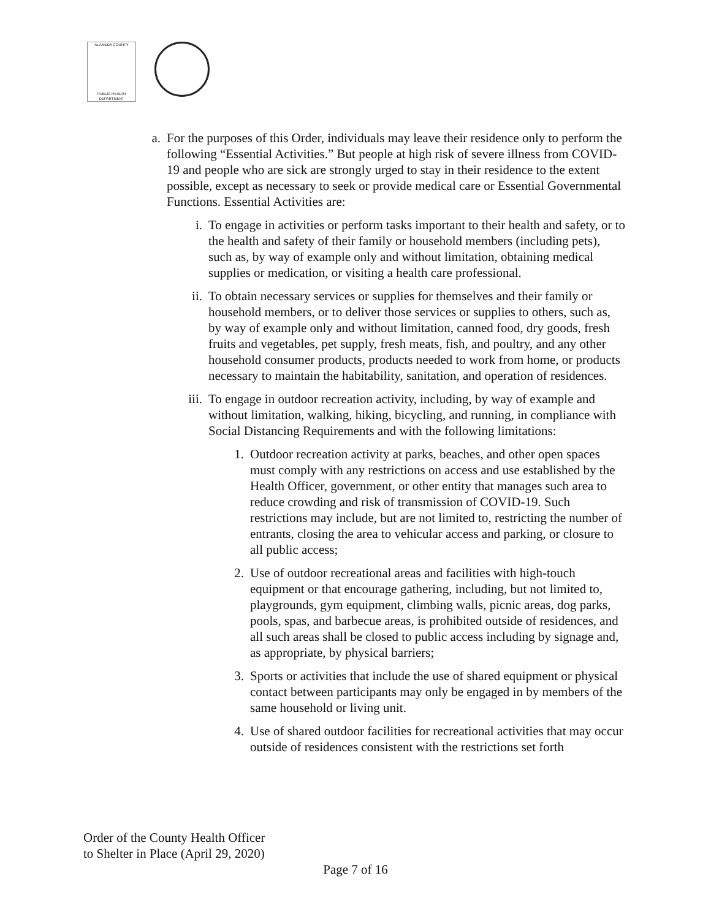ALAMEDA COUNTY
PUBLIC HEALTH DEPARTMENT
a. For the purposes of this Order, individuals may leave their residence only to perform the following “Essential Activities.” But people at high risk of severe illness from COVID-19 and people who are sick are strongly urged to stay in their residence to the extent possible, except as necessary to seek or provide medical care or Essential Governmental Functions. Essential Activities are:
i. To engage in activities or perform tasks important to their health and safety, or to the health and safety of their family or household members (including pets), such as, by way of example only and without limitation, obtaining medical supplies or medication, or visiting a health care professional.
ii. To obtain necessary services or supplies for themselves and their family or household members, or to deliver those services or supplies to others, such as, by way of example only and without limitation, canned food, dry goods, fresh fruits and vegetables, pet supply, fresh meats, fish, and poultry, and any other household consumer products, products needed to work from home, or products necessary to maintain the habitability, sanitation, and operation of residences.
iii. To engage in outdoor recreation activity, including, by way of example and without limitation, walking, hiking, bicycling, and running, in compliance with Social Distancing Requirements and with the following limitations:
1. Outdoor recreation activity at parks, beaches, and other open spaces must comply with any restrictions on access and use established by the Health Officer, government, or other entity that manages such area to reduce crowding and risk of transmission of COVID-19. Such restrictions may include, but are not limited to, restricting the number of entrants, closing the area to vehicular access and parking, or closure to all public access;
2. Use of outdoor recreational areas and facilities with high-touch equipment or that encourage gathering, including, but not limited to, playgrounds, gym equipment, climbing walls, picnic areas, dog parks, pools, spas, and barbecue areas, is prohibited outside of residences, and all such areas shall be closed to public access including by signage and, as appropriate, by physical barriers;
3. Sports or activities that include the use of shared equipment or physical contact between participants may only be engaged in by members of the same household or living unit.
4. Use of shared outdoor facilities for recreational activities that may occur outside of residences consistent with the restrictions set forth
Order of the County Health Officer
to Shelter in Place (April 29, 2020)
Page 7 of 16